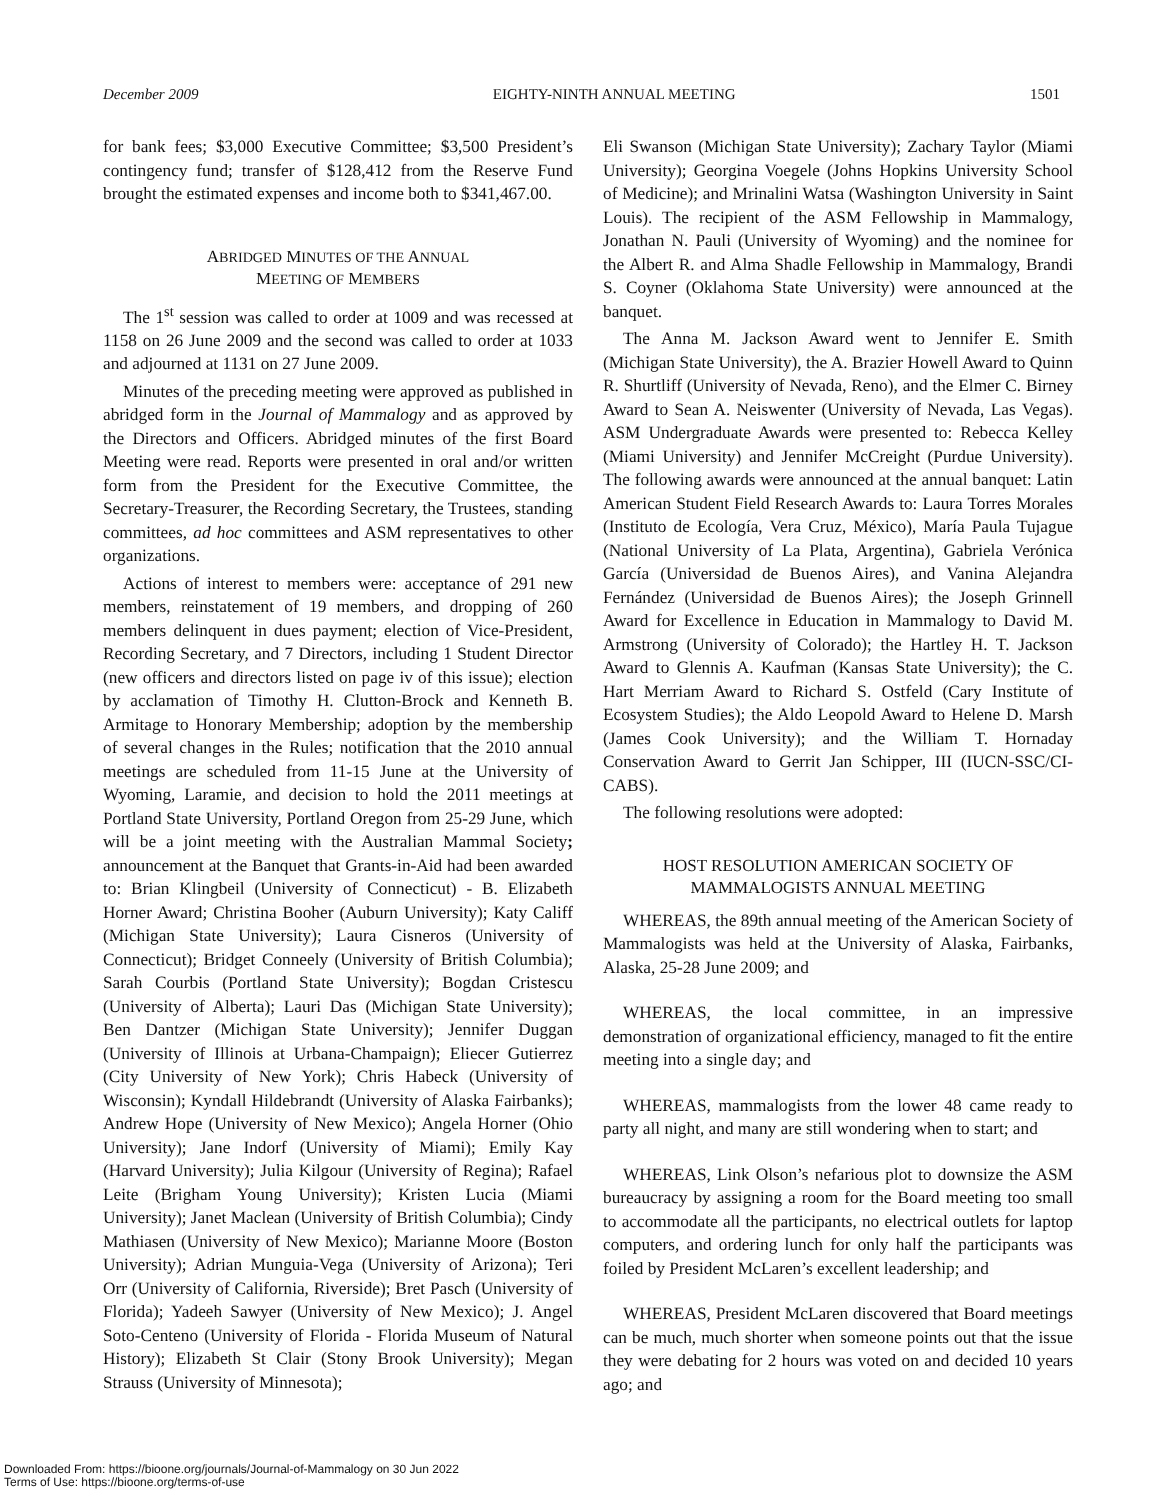December 2009 EIGHTY-NINTH ANNUAL MEETING 1501
for bank fees; $3,000 Executive Committee; $3,500 President’s contingency fund; transfer of $128,412 from the Reserve Fund brought the estimated expenses and income both to $341,467.00.
ABRIDGED MINUTES OF THE ANNUAL
MEETING OF MEMBERS
The 1<sup>st</sup> session was called to order at 1009 and was recessed at 1158 on 26 June 2009 and the second was called to order at 1033 and adjourned at 1131 on 27 June 2009.
Minutes of the preceding meeting were approved as published in abridged form in the Journal of Mammalogy and as approved by the Directors and Officers. Abridged minutes of the first Board Meeting were read. Reports were presented in oral and/or written form from the President for the Executive Committee, the Secretary-Treasurer, the Recording Secretary, the Trustees, standing committees, ad hoc committees and ASM representatives to other organizations.
Actions of interest to members were: acceptance of 291 new members, reinstatement of 19 members, and dropping of 260 members delinquent in dues payment; election of Vice-President, Recording Secretary, and 7 Directors, including 1 Student Director (new officers and directors listed on page iv of this issue); election by acclamation of Timothy H. Clutton-Brock and Kenneth B. Armitage to Honorary Membership; adoption by the membership of several changes in the Rules; notification that the 2010 annual meetings are scheduled from 11-15 June at the University of Wyoming, Laramie, and decision to hold the 2011 meetings at Portland State University, Portland Oregon from 25-29 June, which will be a joint meeting with the Australian Mammal Society; announcement at the Banquet that Grants-in-Aid had been awarded to: Brian Klingbeil (University of Connecticut) - B. Elizabeth Horner Award; Christina Booher (Auburn University); Katy Califf (Michigan State University); Laura Cisneros (University of Connecticut); Bridget Conneely (University of British Columbia); Sarah Courbis (Portland State University); Bogdan Cristescu (University of Alberta); Lauri Das (Michigan State University); Ben Dantzer (Michigan State University); Jennifer Duggan (University of Illinois at Urbana-Champaign); Eliecer Gutierrez (City University of New York); Chris Habeck (University of Wisconsin); Kyndall Hildebrandt (University of Alaska Fairbanks); Andrew Hope (University of New Mexico); Angela Horner (Ohio University); Jane Indorf (University of Miami); Emily Kay (Harvard University); Julia Kilgour (University of Regina); Rafael Leite (Brigham Young University); Kristen Lucia (Miami University); Janet Maclean (University of British Columbia); Cindy Mathiasen (University of New Mexico); Marianne Moore (Boston University); Adrian Munguia-Vega (University of Arizona); Teri Orr (University of California, Riverside); Bret Pasch (University of Florida); Yadeeh Sawyer (University of New Mexico); J. Angel Soto-Centeno (University of Florida - Florida Museum of Natural History); Elizabeth St Clair (Stony Brook University); Megan Strauss (University of Minnesota);
Eli Swanson (Michigan State University); Zachary Taylor (Miami University); Georgina Voegele (Johns Hopkins University School of Medicine); and Mrinalini Watsa (Washington University in Saint Louis). The recipient of the ASM Fellowship in Mammalogy, Jonathan N. Pauli (University of Wyoming) and the nominee for the Albert R. and Alma Shadle Fellowship in Mammalogy, Brandi S. Coyner (Oklahoma State University) were announced at the banquet.
The Anna M. Jackson Award went to Jennifer E. Smith (Michigan State University), the A. Brazier Howell Award to Quinn R. Shurtliff (University of Nevada, Reno), and the Elmer C. Birney Award to Sean A. Neiswenter (University of Nevada, Las Vegas). ASM Undergraduate Awards were presented to: Rebecca Kelley (Miami University) and Jennifer McCreight (Purdue University). The following awards were announced at the annual banquet: Latin American Student Field Research Awards to: Laura Torres Morales (Instituto de Ecología, Vera Cruz, México), María Paula Tujague (National University of La Plata, Argentina), Gabriela Verónica García (Universidad de Buenos Aires), and Vanina Alejandra Fernández (Universidad de Buenos Aires); the Joseph Grinnell Award for Excellence in Education in Mammalogy to David M. Armstrong (University of Colorado); the Hartley H. T. Jackson Award to Glennis A. Kaufman (Kansas State University); the C. Hart Merriam Award to Richard S. Ostfeld (Cary Institute of Ecosystem Studies); the Aldo Leopold Award to Helene D. Marsh (James Cook University); and the William T. Hornaday Conservation Award to Gerrit Jan Schipper, III (IUCN-SSC/CI-CABS).
The following resolutions were adopted:
HOST RESOLUTION AMERICAN SOCIETY OF
MAMMALOGISTS ANNUAL MEETING
WHEREAS, the 89th annual meeting of the American Society of Mammalogists was held at the University of Alaska, Fairbanks, Alaska, 25-28 June 2009; and
WHEREAS, the local committee, in an impressive demonstration of organizational efficiency, managed to fit the entire meeting into a single day; and
WHEREAS, mammalogists from the lower 48 came ready to party all night, and many are still wondering when to start; and
WHEREAS, Link Olson’s nefarious plot to downsize the ASM bureaucracy by assigning a room for the Board meeting too small to accommodate all the participants, no electrical outlets for laptop computers, and ordering lunch for only half the participants was foiled by President McLaren’s excellent leadership; and
WHEREAS, President McLaren discovered that Board meetings can be much, much shorter when someone points out that the issue they were debating for 2 hours was voted on and decided 10 years ago; and
Downloaded From: https://bioone.org/journals/Journal-of-Mammalogy on 30 Jun 2022
Terms of Use: https://bioone.org/terms-of-use